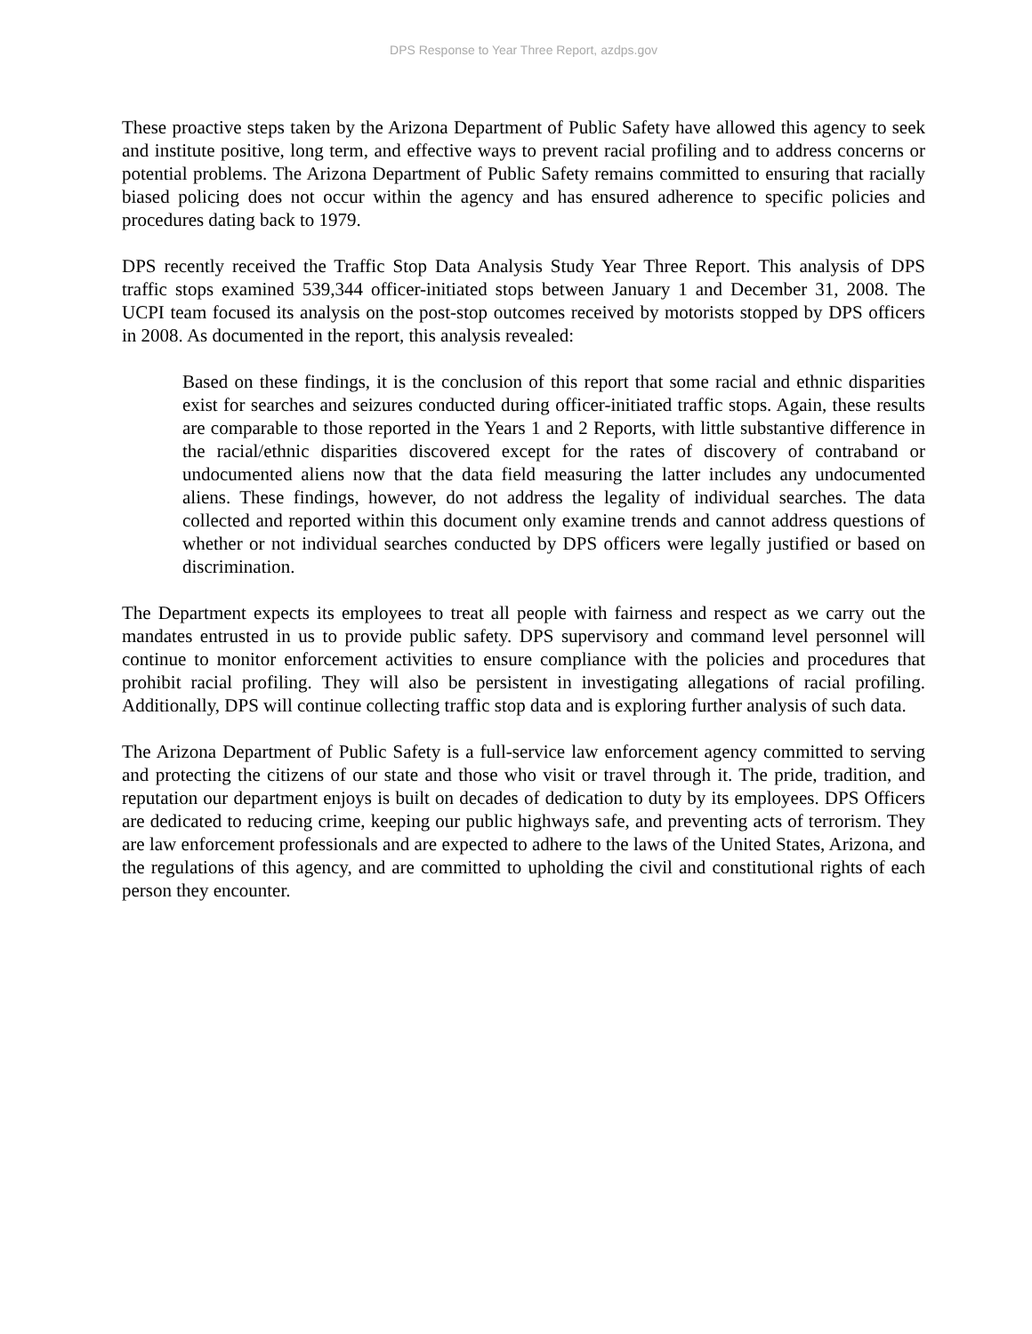DPS Response to Year Three Report, azdps.gov
These proactive steps taken by the Arizona Department of Public Safety have allowed this agency to seek and institute positive, long term, and effective ways to prevent racial profiling and to address concerns or potential problems. The Arizona Department of Public Safety remains committed to ensuring that racially biased policing does not occur within the agency and has ensured adherence to specific policies and procedures dating back to 1979.
DPS recently received the Traffic Stop Data Analysis Study Year Three Report. This analysis of DPS traffic stops examined 539,344 officer-initiated stops between January 1 and December 31, 2008. The UCPI team focused its analysis on the post-stop outcomes received by motorists stopped by DPS officers in 2008. As documented in the report, this analysis revealed:
Based on these findings, it is the conclusion of this report that some racial and ethnic disparities exist for searches and seizures conducted during officer-initiated traffic stops. Again, these results are comparable to those reported in the Years 1 and 2 Reports, with little substantive difference in the racial/ethnic disparities discovered except for the rates of discovery of contraband or undocumented aliens now that the data field measuring the latter includes any undocumented aliens. These findings, however, do not address the legality of individual searches. The data collected and reported within this document only examine trends and cannot address questions of whether or not individual searches conducted by DPS officers were legally justified or based on discrimination.
The Department expects its employees to treat all people with fairness and respect as we carry out the mandates entrusted in us to provide public safety. DPS supervisory and command level personnel will continue to monitor enforcement activities to ensure compliance with the policies and procedures that prohibit racial profiling. They will also be persistent in investigating allegations of racial profiling. Additionally, DPS will continue collecting traffic stop data and is exploring further analysis of such data.
The Arizona Department of Public Safety is a full-service law enforcement agency committed to serving and protecting the citizens of our state and those who visit or travel through it. The pride, tradition, and reputation our department enjoys is built on decades of dedication to duty by its employees. DPS Officers are dedicated to reducing crime, keeping our public highways safe, and preventing acts of terrorism. They are law enforcement professionals and are expected to adhere to the laws of the United States, Arizona, and the regulations of this agency, and are committed to upholding the civil and constitutional rights of each person they encounter.